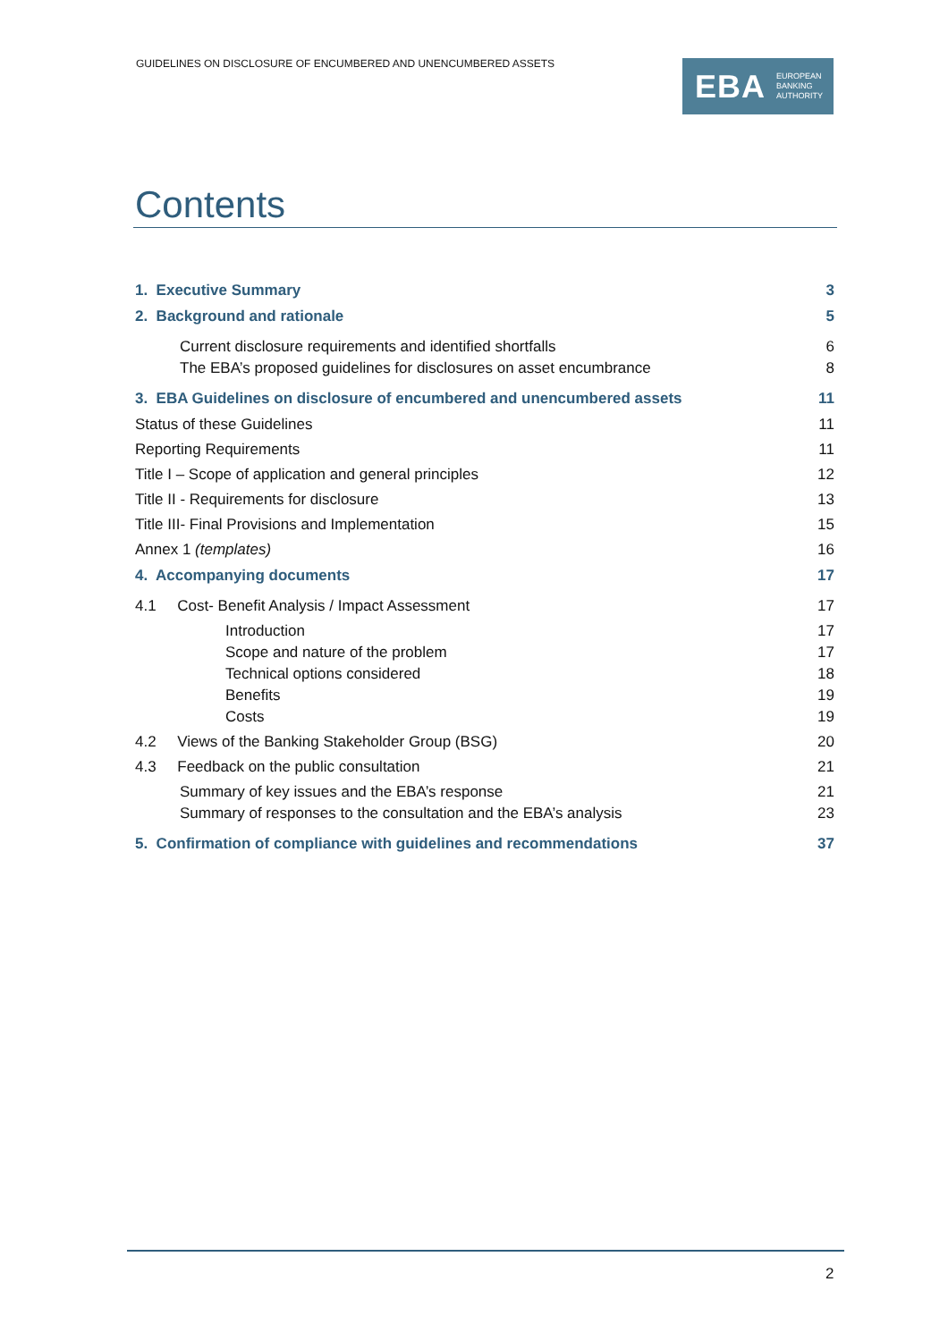GUIDELINES ON DISCLOSURE OF ENCUMBERED AND UNENCUMBERED ASSETS
EBA EUROPEAN
BANKING
AUTHORITY
Contents
1. Executive Summary 3
2. Background and rationale 5
Current disclosure requirements and identified shortfalls 6
The EBA’s proposed guidelines for disclosures on asset encumbrance 8
3. EBA Guidelines on disclosure of encumbered and unencumbered assets 11
Status of these Guidelines 11
Reporting Requirements 11
Title I – Scope of application and general principles 12
Title II - Requirements for disclosure 13
Title III- Final Provisions and Implementation 15
Annex 1 (templates) 16
4. Accompanying documents 17
4.1 Cost- Benefit Analysis / Impact Assessment 17
Introduction 17
Scope and nature of the problem 17
Technical options considered 18
Benefits 19
Costs 19
4.2 Views of the Banking Stakeholder Group (BSG) 20
4.3 Feedback on the public consultation 21
Summary of key issues and the EBA’s response 21
Summary of responses to the consultation and the EBA’s analysis 23
5. Confirmation of compliance with guidelines and recommendations 37
2